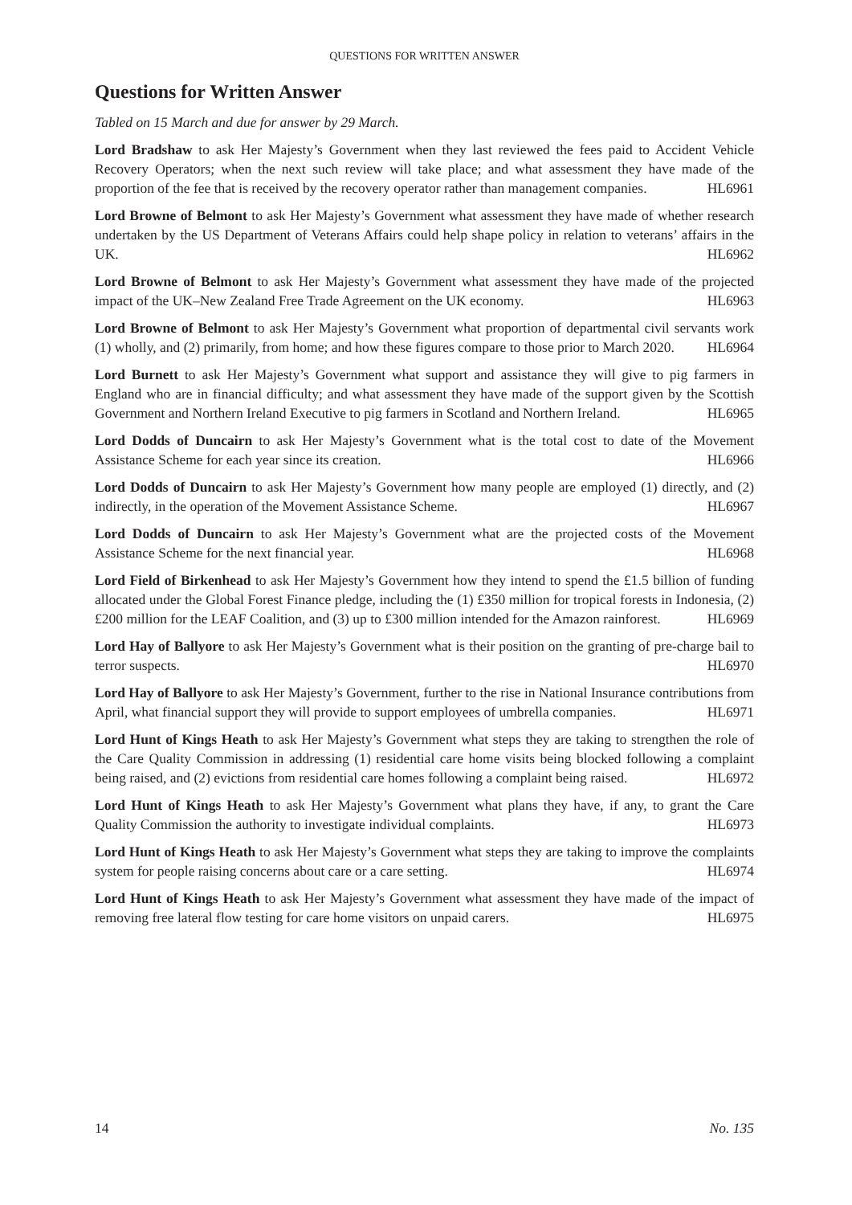QUESTIONS FOR WRITTEN ANSWER
Questions for Written Answer
Tabled on 15 March and due for answer by 29 March.
Lord Bradshaw to ask Her Majesty’s Government when they last reviewed the fees paid to Accident Vehicle Recovery Operators; when the next such review will take place; and what assessment they have made of the proportion of the fee that is received by the recovery operator rather than management companies. HL6961
Lord Browne of Belmont to ask Her Majesty’s Government what assessment they have made of whether research undertaken by the US Department of Veterans Affairs could help shape policy in relation to veterans’ affairs in the UK. HL6962
Lord Browne of Belmont to ask Her Majesty’s Government what assessment they have made of the projected impact of the UK–New Zealand Free Trade Agreement on the UK economy. HL6963
Lord Browne of Belmont to ask Her Majesty’s Government what proportion of departmental civil servants work (1) wholly, and (2) primarily, from home; and how these figures compare to those prior to March 2020. HL6964
Lord Burnett to ask Her Majesty’s Government what support and assistance they will give to pig farmers in England who are in financial difficulty; and what assessment they have made of the support given by the Scottish Government and Northern Ireland Executive to pig farmers in Scotland and Northern Ireland. HL6965
Lord Dodds of Duncairn to ask Her Majesty’s Government what is the total cost to date of the Movement Assistance Scheme for each year since its creation. HL6966
Lord Dodds of Duncairn to ask Her Majesty’s Government how many people are employed (1) directly, and (2) indirectly, in the operation of the Movement Assistance Scheme. HL6967
Lord Dodds of Duncairn to ask Her Majesty’s Government what are the projected costs of the Movement Assistance Scheme for the next financial year. HL6968
Lord Field of Birkenhead to ask Her Majesty’s Government how they intend to spend the £1.5 billion of funding allocated under the Global Forest Finance pledge, including the (1) £350 million for tropical forests in Indonesia, (2) £200 million for the LEAF Coalition, and (3) up to £300 million intended for the Amazon rainforest. HL6969
Lord Hay of Ballyore to ask Her Majesty’s Government what is their position on the granting of pre-charge bail to terror suspects. HL6970
Lord Hay of Ballyore to ask Her Majesty’s Government, further to the rise in National Insurance contributions from April, what financial support they will provide to support employees of umbrella companies. HL6971
Lord Hunt of Kings Heath to ask Her Majesty’s Government what steps they are taking to strengthen the role of the Care Quality Commission in addressing (1) residential care home visits being blocked following a complaint being raised, and (2) evictions from residential care homes following a complaint being raised. HL6972
Lord Hunt of Kings Heath to ask Her Majesty’s Government what plans they have, if any, to grant the Care Quality Commission the authority to investigate individual complaints. HL6973
Lord Hunt of Kings Heath to ask Her Majesty’s Government what steps they are taking to improve the complaints system for people raising concerns about care or a care setting. HL6974
Lord Hunt of Kings Heath to ask Her Majesty’s Government what assessment they have made of the impact of removing free lateral flow testing for care home visitors on unpaid carers. HL6975
14 No. 135